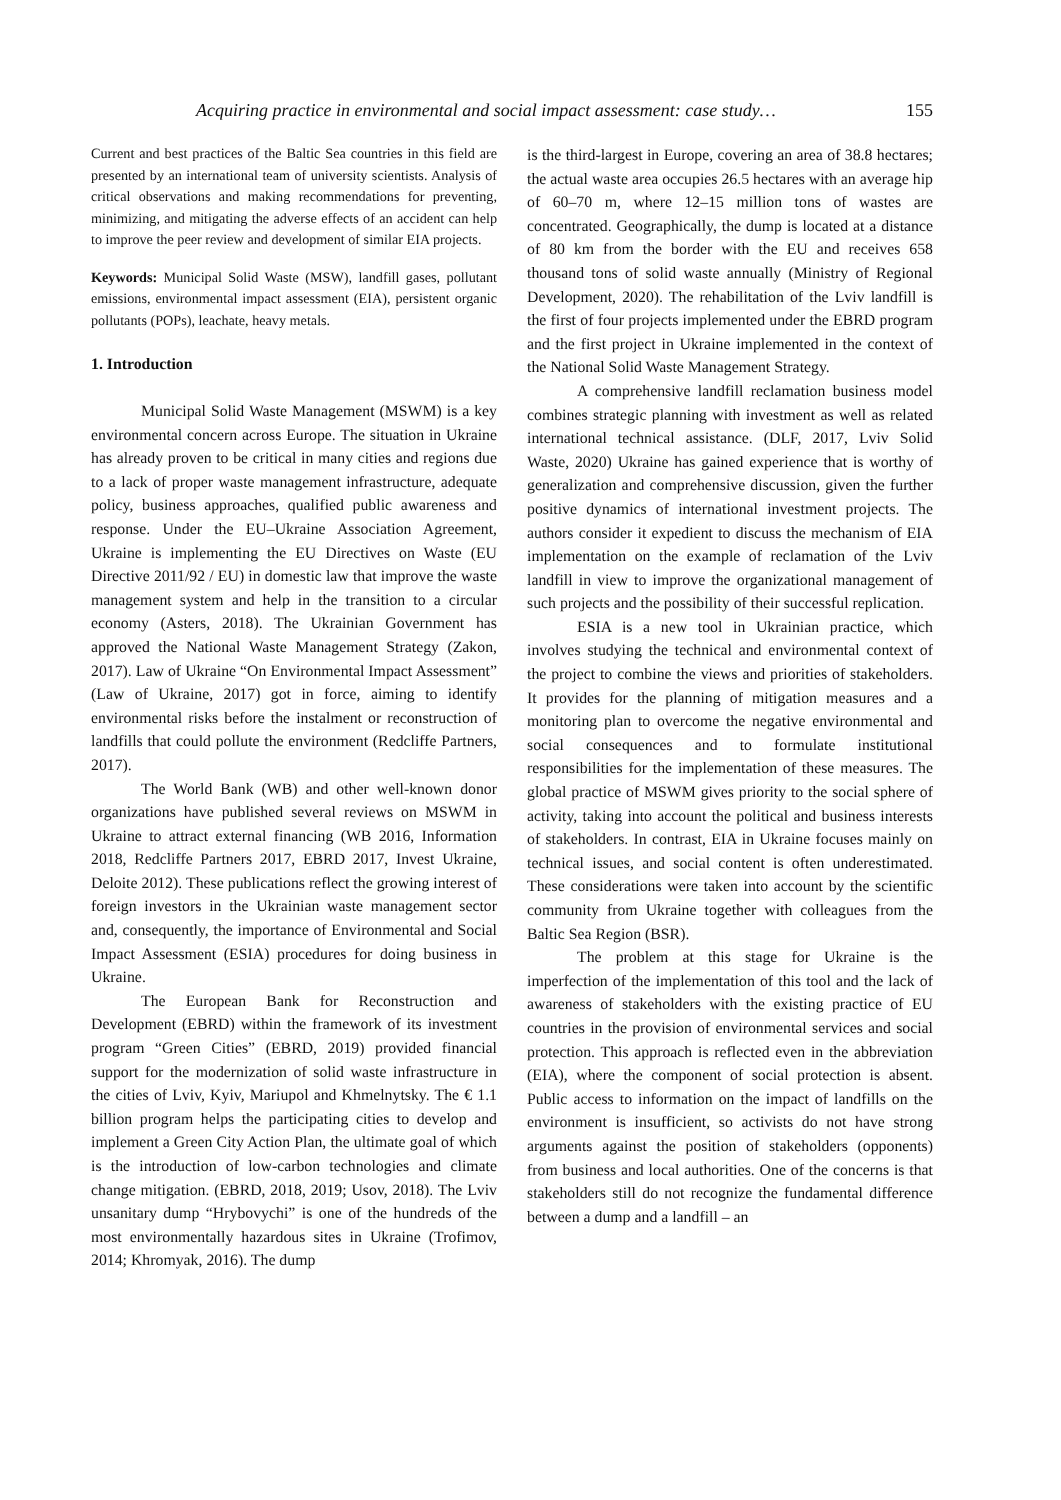Acquiring practice in environmental and social impact assessment: case study… 155
Current and best practices of the Baltic Sea countries in this field are presented by an international team of university scientists. Analysis of critical observations and making recommendations for preventing, minimizing, and mitigating the adverse effects of an accident can help to improve the peer review and development of similar EIA projects.
Keywords: Municipal Solid Waste (MSW), landfill gases, pollutant emissions, environmental impact assessment (EIA), persistent organic pollutants (POPs), leachate, heavy metals.
1. Introduction
Municipal Solid Waste Management (MSWM) is a key environmental concern across Europe. The situation in Ukraine has already proven to be critical in many cities and regions due to a lack of proper waste management infrastructure, adequate policy, business approaches, qualified public awareness and response. Under the EU–Ukraine Association Agreement, Ukraine is implementing the EU Directives on Waste (EU Directive 2011/92 / EU) in domestic law that improve the waste management system and help in the transition to a circular economy (Asters, 2018). The Ukrainian Government has approved the National Waste Management Strategy (Zakon, 2017). Law of Ukraine “On Environmental Impact Assessment” (Law of Ukraine, 2017) got in force, aiming to identify environmental risks before the instalment or reconstruction of landfills that could pollute the environment (Redcliffe Partners, 2017).
The World Bank (WB) and other well-known donor organizations have published several reviews on MSWM in Ukraine to attract external financing (WB 2016, Information 2018, Redcliffe Partners 2017, EBRD 2017, Invest Ukraine, Deloite 2012). These publications reflect the growing interest of foreign investors in the Ukrainian waste management sector and, consequently, the importance of Environmental and Social Impact Assessment (ESIA) procedures for doing business in Ukraine.
The European Bank for Reconstruction and Development (EBRD) within the framework of its investment program “Green Cities” (EBRD, 2019) provided financial support for the modernization of solid waste infrastructure in the cities of Lviv, Kyiv, Mariupol and Khmelnytsky. The € 1.1 billion program helps the participating cities to develop and implement a Green City Action Plan, the ultimate goal of which is the introduction of low-carbon technologies and climate change mitigation. (EBRD, 2018, 2019; Usov, 2018). The Lviv unsanitary dump “Hrybovychi” is one of the hundreds of the most environmentally hazardous sites in Ukraine (Trofimov, 2014; Khromyak, 2016). The dump
is the third-largest in Europe, covering an area of 38.8 hectares; the actual waste area occupies 26.5 hectares with an average hip of 60–70 m, where 12–15 million tons of wastes are concentrated. Geographically, the dump is located at a distance of 80 km from the border with the EU and receives 658 thousand tons of solid waste annually (Ministry of Regional Development, 2020). The rehabilitation of the Lviv landfill is the first of four projects implemented under the EBRD program and the first project in Ukraine implemented in the context of the National Solid Waste Management Strategy.
A comprehensive landfill reclamation business model combines strategic planning with investment as well as related international technical assistance. (DLF, 2017, Lviv Solid Waste, 2020) Ukraine has gained experience that is worthy of generalization and comprehensive discussion, given the further positive dynamics of international investment projects. The authors consider it expedient to discuss the mechanism of EIA implementation on the example of reclamation of the Lviv landfill in view to improve the organizational management of such projects and the possibility of their successful replication.
ESIA is a new tool in Ukrainian practice, which involves studying the technical and environmental context of the project to combine the views and priorities of stakeholders. It provides for the planning of mitigation measures and a monitoring plan to overcome the negative environmental and social consequences and to formulate institutional responsibilities for the implementation of these measures. The global practice of MSWM gives priority to the social sphere of activity, taking into account the political and business interests of stakeholders. In contrast, EIA in Ukraine focuses mainly on technical issues, and social content is often underestimated. These considerations were taken into account by the scientific community from Ukraine together with colleagues from the Baltic Sea Region (BSR).
The problem at this stage for Ukraine is the imperfection of the implementation of this tool and the lack of awareness of stakeholders with the existing practice of EU countries in the provision of environmental services and social protection. This approach is reflected even in the abbreviation (EIA), where the component of social protection is absent. Public access to information on the impact of landfills on the environment is insufficient, so activists do not have strong arguments against the position of stakeholders (opponents) from business and local authorities. One of the concerns is that stakeholders still do not recognize the fundamental difference between a dump and a landfill – an